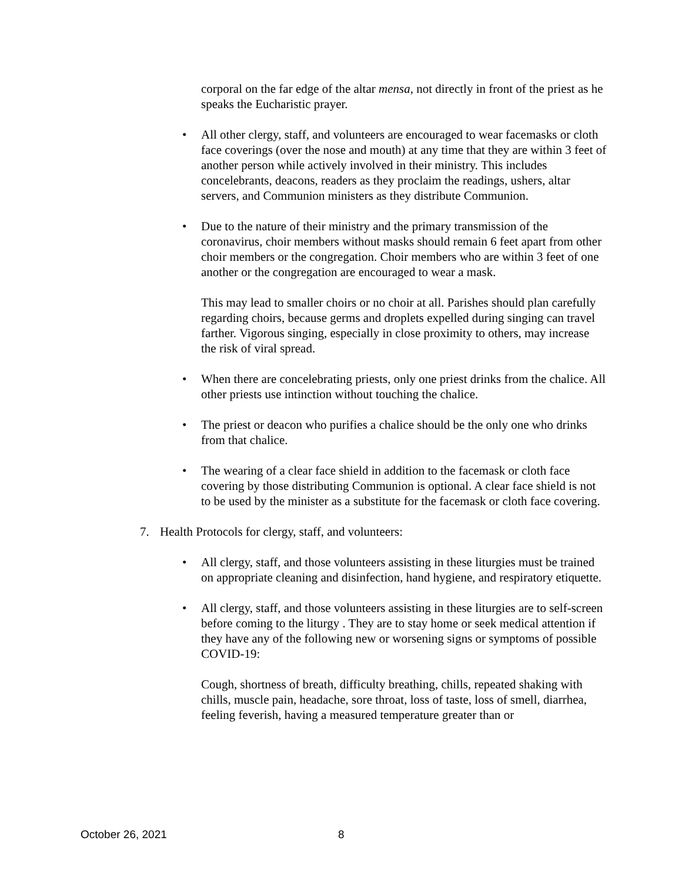corporal on the far edge of the altar mensa, not directly in front of the priest as he speaks the Eucharistic prayer.
• All other clergy, staff, and volunteers are encouraged to wear facemasks or cloth face coverings (over the nose and mouth) at any time that they are within 3 feet of another person while actively involved in their ministry. This includes concelebrants, deacons, readers as they proclaim the readings, ushers, altar servers, and Communion ministers as they distribute Communion.
• Due to the nature of their ministry and the primary transmission of the coronavirus, choir members without masks should remain 6 feet apart from other choir members or the congregation. Choir members who are within 3 feet of one another or the congregation are encouraged to wear a mask.
This may lead to smaller choirs or no choir at all. Parishes should plan carefully regarding choirs, because germs and droplets expelled during singing can travel farther. Vigorous singing, especially in close proximity to others, may increase the risk of viral spread.
• When there are concelebrating priests, only one priest drinks from the chalice. All other priests use intinction without touching the chalice.
• The priest or deacon who purifies a chalice should be the only one who drinks from that chalice.
• The wearing of a clear face shield in addition to the facemask or cloth face covering by those distributing Communion is optional. A clear face shield is not to be used by the minister as a substitute for the facemask or cloth face covering.
7. Health Protocols for clergy, staff, and volunteers:
• All clergy, staff, and those volunteers assisting in these liturgies must be trained on appropriate cleaning and disinfection, hand hygiene, and respiratory etiquette.
• All clergy, staff, and those volunteers assisting in these liturgies are to self-screen before coming to the liturgy . They are to stay home or seek medical attention if they have any of the following new or worsening signs or symptoms of possible COVID-19:
Cough, shortness of breath, difficulty breathing, chills, repeated shaking with chills, muscle pain, headache, sore throat, loss of taste, loss of smell, diarrhea, feeling feverish, having a measured temperature greater than or
October 26, 2021 8